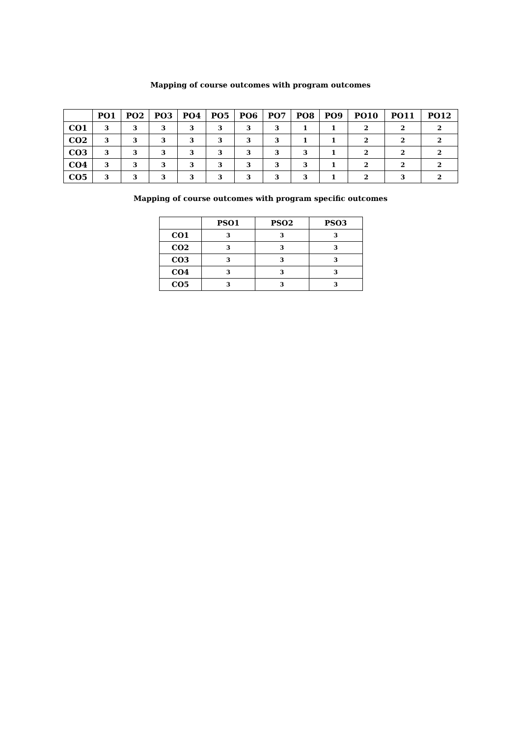Mapping of course outcomes with program outcomes
| | PO1 | PO2 | PO3 | PO4 | PO5 | PO6 | PO7 | PO8 | PO9 | PO10 | PO11 | PO12 |
| --- | --- | --- | --- | --- | --- | --- | --- | --- | --- | --- | --- | --- |
| CO1 | 3 | 3 | 3 | 3 | 3 | 3 | 3 | 1 | 1 | 2 | 2 | 2 |
| CO2 | 3 | 3 | 3 | 3 | 3 | 3 | 3 | 1 | 1 | 2 | 2 | 2 |
| CO3 | 3 | 3 | 3 | 3 | 3 | 3 | 3 | 3 | 1 | 2 | 2 | 2 |
| CO4 | 3 | 3 | 3 | 3 | 3 | 3 | 3 | 3 | 1 | 2 | 2 | 2 |
| CO5 | 3 | 3 | 3 | 3 | 3 | 3 | 3 | 3 | 1 | 2 | 3 | 2 |
Mapping of course outcomes with program specific outcomes
| | PSO1 | PSO2 | PSO3 |
| --- | --- | --- | --- |
| CO1 | 3 | 3 | 3 |
| CO2 | 3 | 3 | 3 |
| CO3 | 3 | 3 | 3 |
| CO4 | 3 | 3 | 3 |
| CO5 | 3 | 3 | 3 |